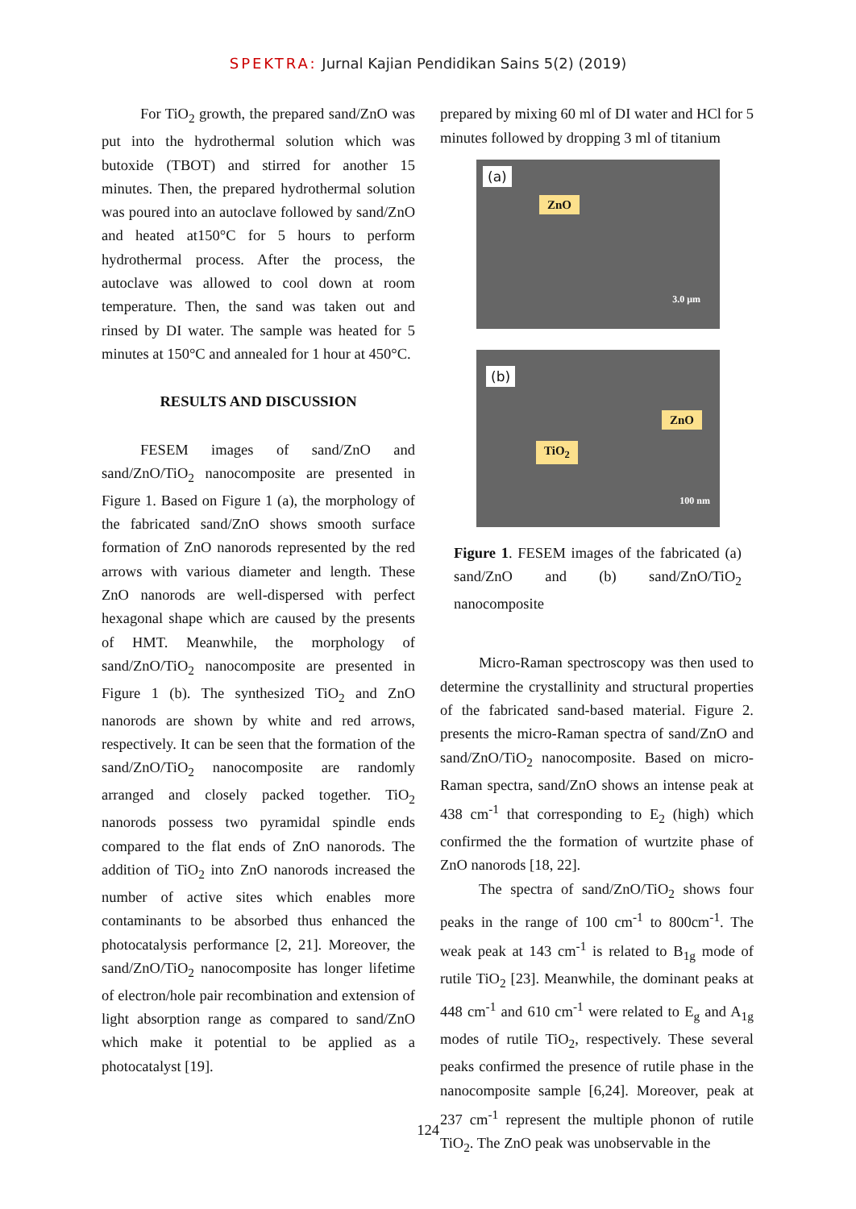SPEKTRA: Jurnal Kajian Pendidikan Sains 5(2) (2019)
For TiO<sub>2</sub> growth, the prepared sand/ZnO was put into the hydrothermal solution which was butoxide (TBOT) and stirred for another 15 minutes. Then, the prepared hydrothermal solution was poured into an autoclave followed by sand/ZnO and heated at150°C for 5 hours to perform hydrothermal process. After the process, the autoclave was allowed to cool down at room temperature. Then, the sand was taken out and rinsed by DI water. The sample was heated for 5 minutes at 150°C and annealed for 1 hour at 450°C.
RESULTS AND DISCUSSION
FESEM images of sand/ZnO and sand/ZnO/TiO<sub>2</sub> nanocomposite are presented in Figure 1. Based on Figure 1 (a), the morphology of the fabricated sand/ZnO shows smooth surface formation of ZnO nanorods represented by the red arrows with various diameter and length. These ZnO nanorods are well-dispersed with perfect hexagonal shape which are caused by the presents of HMT. Meanwhile, the morphology of sand/ZnO/TiO<sub>2</sub> nanocomposite are presented in Figure 1 (b). The synthesized TiO<sub>2</sub> and ZnO nanorods are shown by white and red arrows, respectively. It can be seen that the formation of the sand/ZnO/TiO<sub>2</sub> nanocomposite are randomly arranged and closely packed together. TiO<sub>2</sub> nanorods possess two pyramidal spindle ends compared to the flat ends of ZnO nanorods. The addition of TiO<sub>2</sub> into ZnO nanorods increased the number of active sites which enables more contaminants to be absorbed thus enhanced the photocatalysis performance [2, 21]. Moreover, the sand/ZnO/TiO<sub>2</sub> nanocomposite has longer lifetime of electron/hole pair recombination and extension of light absorption range as compared to sand/ZnO which make it potential to be applied as a photocatalyst [19].
prepared by mixing 60 ml of DI water and HCl for 5 minutes followed by dropping 3 ml of titanium
(a)
ZnO
3.0 μm
(b)
ZnO
TiO<sub>2</sub>
100 nm
Figure 1. FESEM images of the fabricated (a) sand/ZnO and (b) sand/ZnO/TiO<sub>2</sub> nanocomposite
Micro-Raman spectroscopy was then used to determine the crystallinity and structural properties of the fabricated sand-based material. Figure 2. presents the micro-Raman spectra of sand/ZnO and sand/ZnO/TiO<sub>2</sub> nanocomposite. Based on micro-Raman spectra, sand/ZnO shows an intense peak at 438 cm<sup>-1</sup> that corresponding to E<sub>2</sub> (high) which confirmed the the formation of wurtzite phase of ZnO nanorods [18, 22].
The spectra of sand/ZnO/TiO<sub>2</sub> shows four peaks in the range of 100 cm<sup>-1</sup> to 800cm<sup>-1</sup>. The weak peak at 143 cm<sup>-1</sup> is related to B<sub>1g</sub> mode of rutile TiO<sub>2</sub> [23]. Meanwhile, the dominant peaks at 448 cm<sup>-1</sup> and 610 cm<sup>-1</sup> were related to E<sub>g</sub> and A<sub>1g</sub> modes of rutile TiO<sub>2</sub>, respectively. These several peaks confirmed the presence of rutile phase in the nanocomposite sample [6,24]. Moreover, peak at 237 cm<sup>-1</sup> represent the multiple phonon of rutile TiO<sub>2</sub>. The ZnO peak was unobservable in the
124